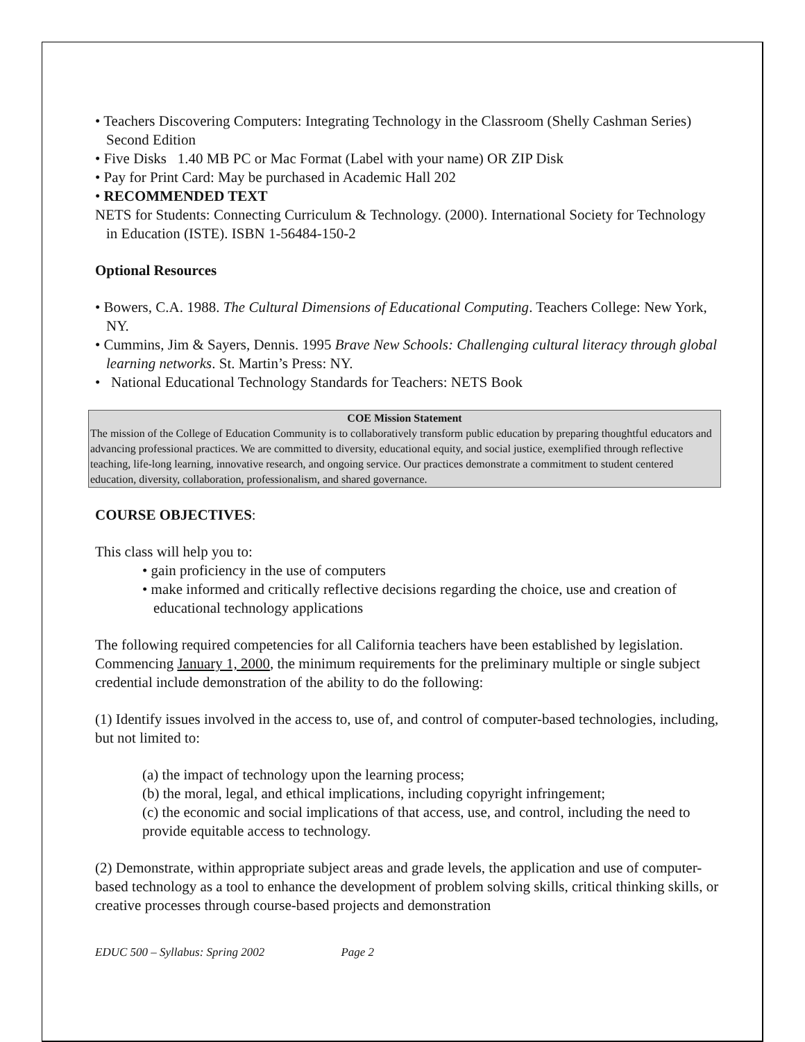• Teachers Discovering Computers: Integrating Technology in the Classroom (Shelly Cashman Series) Second Edition
• Five Disks 1.40 MB PC or Mac Format (Label with your name) OR ZIP Disk
• Pay for Print Card: May be purchased in Academic Hall 202
• RECOMMENDED TEXT
NETS for Students: Connecting Curriculum & Technology. (2000). International Society for Technology in Education (ISTE). ISBN 1-56484-150-2
Optional Resources
• Bowers, C.A. 1988. The Cultural Dimensions of Educational Computing. Teachers College: New York, NY.
• Cummins, Jim & Sayers, Dennis. 1995 Brave New Schools: Challenging cultural literacy through global learning networks. St. Martin’s Press: NY.
• National Educational Technology Standards for Teachers: NETS Book
COE Mission Statement
The mission of the College of Education Community is to collaboratively transform public education by preparing thoughtful educators and advancing professional practices. We are committed to diversity, educational equity, and social justice, exemplified through reflective teaching, life-long learning, innovative research, and ongoing service. Our practices demonstrate a commitment to student centered education, diversity, collaboration, professionalism, and shared governance.
COURSE OBJECTIVES:
This class will help you to:
• gain proficiency in the use of computers
• make informed and critically reflective decisions regarding the choice, use and creation of educational technology applications
The following required competencies for all California teachers have been established by legislation. Commencing January 1, 2000, the minimum requirements for the preliminary multiple or single subject credential include demonstration of the ability to do the following:
(1) Identify issues involved in the access to, use of, and control of computer-based technologies, including, but not limited to:
(a) the impact of technology upon the learning process;
(b) the moral, legal, and ethical implications, including copyright infringement;
(c) the economic and social implications of that access, use, and control, including the need to provide equitable access to technology.
(2) Demonstrate, within appropriate subject areas and grade levels, the application and use of computer-based technology as a tool to enhance the development of problem solving skills, critical thinking skills, or creative processes through course-based projects and demonstration
EDUC 500 – Syllabus: Spring 2002 Page 2